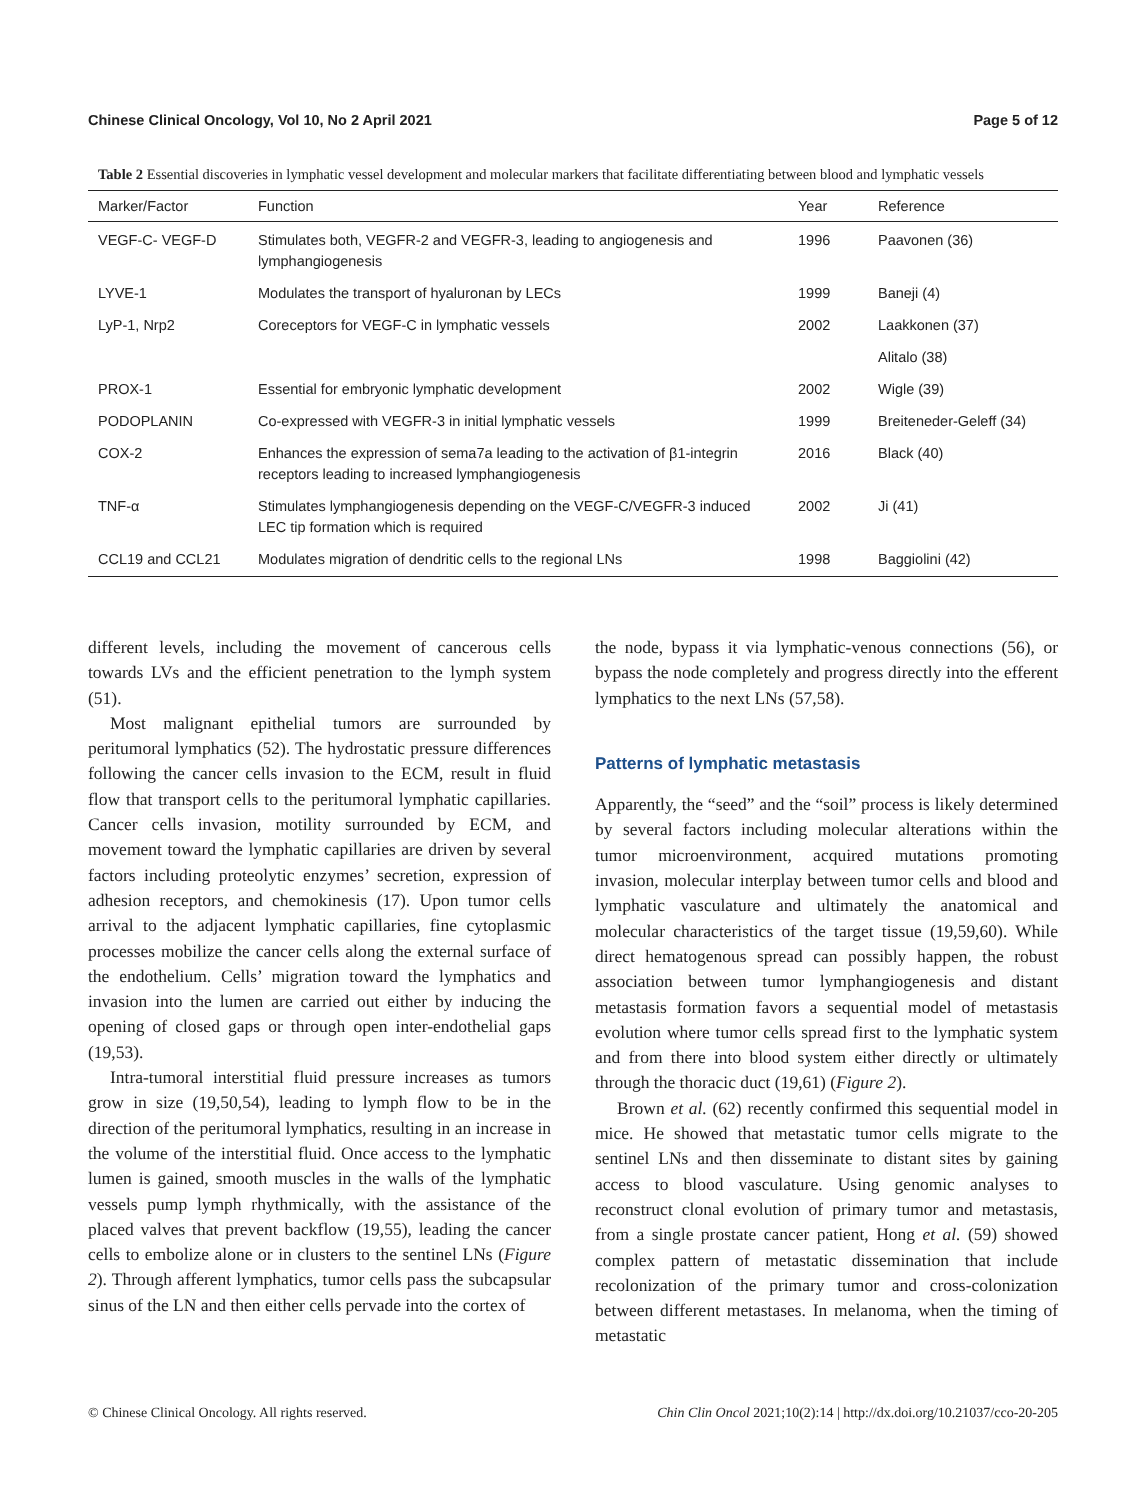Chinese Clinical Oncology, Vol 10, No 2 April 2021 Page 5 of 12
Table 2 Essential discoveries in lymphatic vessel development and molecular markers that facilitate differentiating between blood and lymphatic vessels
| Marker/Factor | Function | Year | Reference |
| --- | --- | --- | --- |
| VEGF-C- VEGF-D | Stimulates both, VEGFR-2 and VEGFR-3, leading to angiogenesis and lymphangiogenesis | 1996 | Paavonen (36) |
| LYVE-1 | Modulates the transport of hyaluronan by LECs | 1999 | Baneji (4) |
| LyP-1, Nrp2 | Coreceptors for VEGF-C in lymphatic vessels | 2002 | Laakkonen (37) |
| | | | Alitalo (38) |
| PROX-1 | Essential for embryonic lymphatic development | 2002 | Wigle (39) |
| PODOPLANIN | Co-expressed with VEGFR-3 in initial lymphatic vessels | 1999 | Breiteneder-Geleff (34) |
| COX-2 | Enhances the expression of sema7a leading to the activation of β1-integrin receptors leading to increased lymphangiogenesis | 2016 | Black (40) |
| TNF-α | Stimulates lymphangiogenesis depending on the VEGF-C/VEGFR-3 induced LEC tip formation which is required | 2002 | Ji (41) |
| CCL19 and CCL21 | Modulates migration of dendritic cells to the regional LNs | 1998 | Baggiolini (42) |
different levels, including the movement of cancerous cells towards LVs and the efficient penetration to the lymph system (51).
Most malignant epithelial tumors are surrounded by peritumoral lymphatics (52). The hydrostatic pressure differences following the cancer cells invasion to the ECM, result in fluid flow that transport cells to the peritumoral lymphatic capillaries. Cancer cells invasion, motility surrounded by ECM, and movement toward the lymphatic capillaries are driven by several factors including proteolytic enzymes’ secretion, expression of adhesion receptors, and chemokinesis (17). Upon tumor cells arrival to the adjacent lymphatic capillaries, fine cytoplasmic processes mobilize the cancer cells along the external surface of the endothelium. Cells’ migration toward the lymphatics and invasion into the lumen are carried out either by inducing the opening of closed gaps or through open inter-endothelial gaps (19,53).
Intra-tumoral interstitial fluid pressure increases as tumors grow in size (19,50,54), leading to lymph flow to be in the direction of the peritumoral lymphatics, resulting in an increase in the volume of the interstitial fluid. Once access to the lymphatic lumen is gained, smooth muscles in the walls of the lymphatic vessels pump lymph rhythmically, with the assistance of the placed valves that prevent backflow (19,55), leading the cancer cells to embolize alone or in clusters to the sentinel LNs (Figure 2). Through afferent lymphatics, tumor cells pass the subcapsular sinus of the LN and then either cells pervade into the cortex of
the node, bypass it via lymphatic-venous connections (56), or bypass the node completely and progress directly into the efferent lymphatics to the next LNs (57,58).
Patterns of lymphatic metastasis
Apparently, the “seed” and the “soil” process is likely determined by several factors including molecular alterations within the tumor microenvironment, acquired mutations promoting invasion, molecular interplay between tumor cells and blood and lymphatic vasculature and ultimately the anatomical and molecular characteristics of the target tissue (19,59,60). While direct hematogenous spread can possibly happen, the robust association between tumor lymphangiogenesis and distant metastasis formation favors a sequential model of metastasis evolution where tumor cells spread first to the lymphatic system and from there into blood system either directly or ultimately through the thoracic duct (19,61) (Figure 2).
Brown et al. (62) recently confirmed this sequential model in mice. He showed that metastatic tumor cells migrate to the sentinel LNs and then disseminate to distant sites by gaining access to blood vasculature. Using genomic analyses to reconstruct clonal evolution of primary tumor and metastasis, from a single prostate cancer patient, Hong et al. (59) showed complex pattern of metastatic dissemination that include recolonization of the primary tumor and cross-colonization between different metastases. In melanoma, when the timing of metastatic
© Chinese Clinical Oncology. All rights reserved. Chin Clin Oncol 2021;10(2):14 | http://dx.doi.org/10.21037/cco-20-205